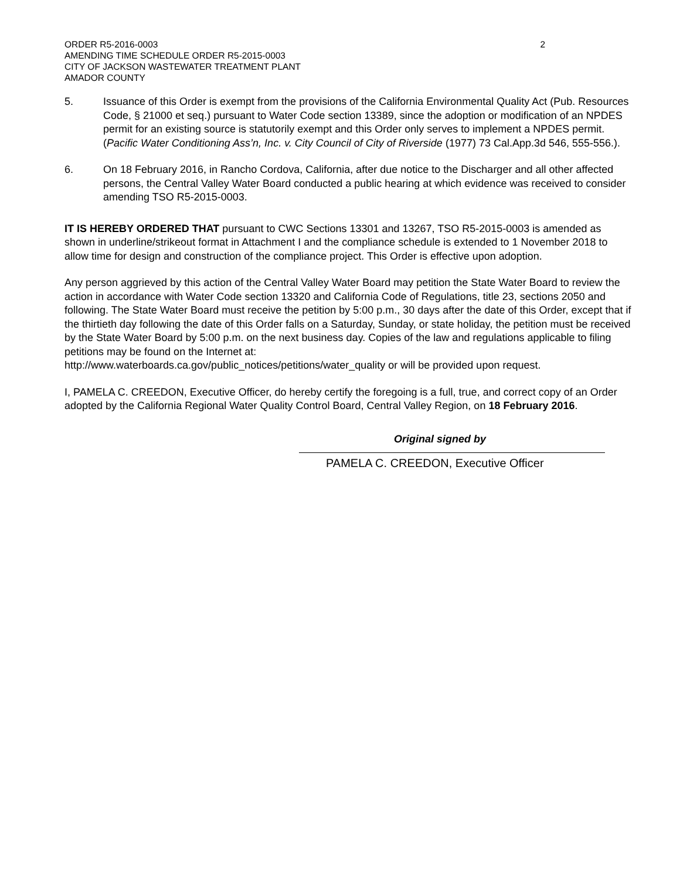ORDER R5-2016-0003
AMENDING TIME SCHEDULE ORDER R5-2015-0003
CITY OF JACKSON WASTEWATER TREATMENT PLANT
AMADOR COUNTY
2
5. Issuance of this Order is exempt from the provisions of the California Environmental Quality Act (Pub. Resources Code, § 21000 et seq.) pursuant to Water Code section 13389, since the adoption or modification of an NPDES permit for an existing source is statutorily exempt and this Order only serves to implement a NPDES permit. (Pacific Water Conditioning Ass’n, Inc. v. City Council of City of Riverside (1977) 73 Cal.App.3d 546, 555-556.).
6. On 18 February 2016, in Rancho Cordova, California, after due notice to the Discharger and all other affected persons, the Central Valley Water Board conducted a public hearing at which evidence was received to consider amending TSO R5-2015-0003.
IT IS HEREBY ORDERED THAT pursuant to CWC Sections 13301 and 13267, TSO R5-2015-0003 is amended as shown in underline/strikeout format in Attachment I and the compliance schedule is extended to 1 November 2018 to allow time for design and construction of the compliance project. This Order is effective upon adoption.
Any person aggrieved by this action of the Central Valley Water Board may petition the State Water Board to review the action in accordance with Water Code section 13320 and California Code of Regulations, title 23, sections 2050 and following. The State Water Board must receive the petition by 5:00 p.m., 30 days after the date of this Order, except that if the thirtieth day following the date of this Order falls on a Saturday, Sunday, or state holiday, the petition must be received by the State Water Board by 5:00 p.m. on the next business day. Copies of the law and regulations applicable to filing petitions may be found on the Internet at:
http://www.waterboards.ca.gov/public_notices/petitions/water_quality or will be provided upon request.
I, PAMELA C. CREEDON, Executive Officer, do hereby certify the foregoing is a full, true, and correct copy of an Order adopted by the California Regional Water Quality Control Board, Central Valley Region, on 18 February 2016.
Original signed by
PAMELA C. CREEDON, Executive Officer